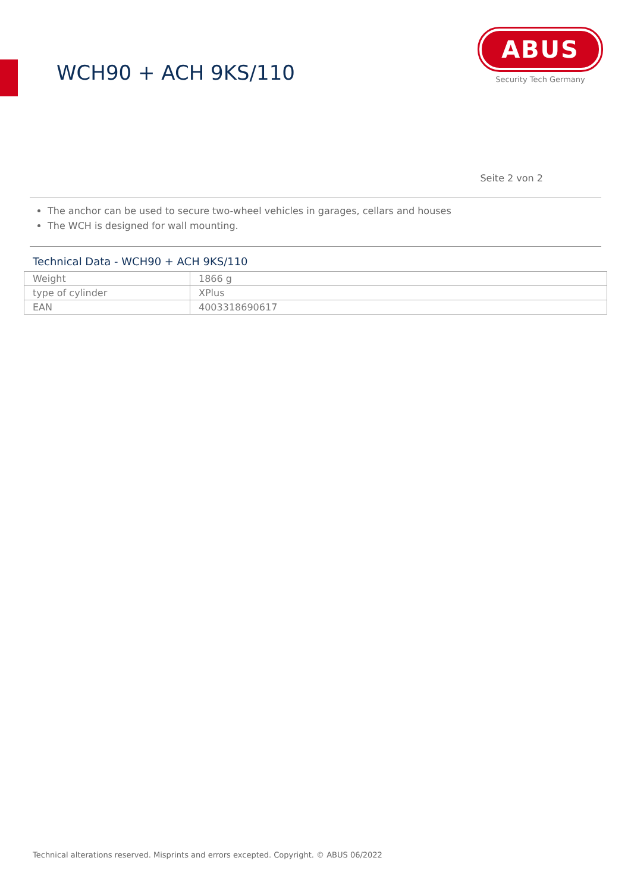WCH90 + ACH 9KS/110
ABUS
Security Tech Germany
Seite 2 von 2
The anchor can be used to secure two-wheel vehicles in garages, cellars and houses
The WCH is designed for wall mounting.
Technical Data - WCH90 + ACH 9KS/110
| Weight | 1866 g |
| type of cylinder | XPlus |
| EAN | 4003318690617 |
Technical alterations reserved. Misprints and errors excepted. Copyright. © ABUS 06/2022